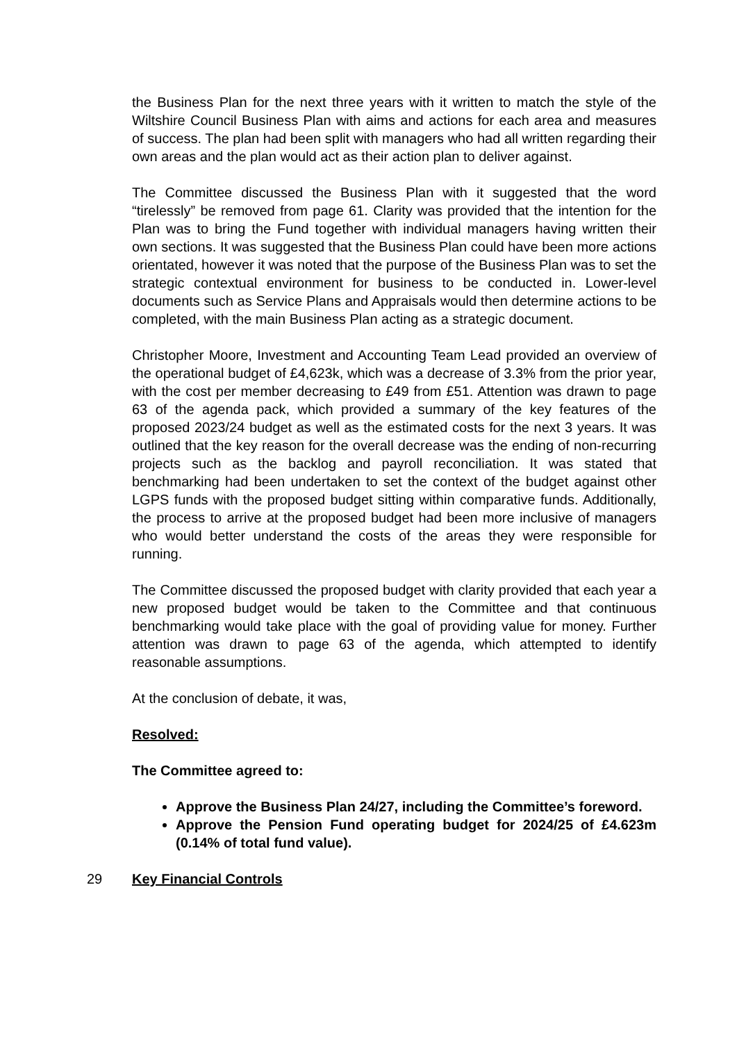the Business Plan for the next three years with it written to match the style of the Wiltshire Council Business Plan with aims and actions for each area and measures of success. The plan had been split with managers who had all written regarding their own areas and the plan would act as their action plan to deliver against.
The Committee discussed the Business Plan with it suggested that the word “tirelessly” be removed from page 61. Clarity was provided that the intention for the Plan was to bring the Fund together with individual managers having written their own sections. It was suggested that the Business Plan could have been more actions orientated, however it was noted that the purpose of the Business Plan was to set the strategic contextual environment for business to be conducted in. Lower-level documents such as Service Plans and Appraisals would then determine actions to be completed, with the main Business Plan acting as a strategic document.
Christopher Moore, Investment and Accounting Team Lead provided an overview of the operational budget of £4,623k, which was a decrease of 3.3% from the prior year, with the cost per member decreasing to £49 from £51. Attention was drawn to page 63 of the agenda pack, which provided a summary of the key features of the proposed 2023/24 budget as well as the estimated costs for the next 3 years. It was outlined that the key reason for the overall decrease was the ending of non-recurring projects such as the backlog and payroll reconciliation. It was stated that benchmarking had been undertaken to set the context of the budget against other LGPS funds with the proposed budget sitting within comparative funds. Additionally, the process to arrive at the proposed budget had been more inclusive of managers who would better understand the costs of the areas they were responsible for running.
The Committee discussed the proposed budget with clarity provided that each year a new proposed budget would be taken to the Committee and that continuous benchmarking would take place with the goal of providing value for money. Further attention was drawn to page 63 of the agenda, which attempted to identify reasonable assumptions.
At the conclusion of debate, it was,
Resolved:
The Committee agreed to:
Approve the Business Plan 24/27, including the Committee’s foreword.
Approve the Pension Fund operating budget for 2024/25 of £4.623m (0.14% of total fund value).
29 Key Financial Controls